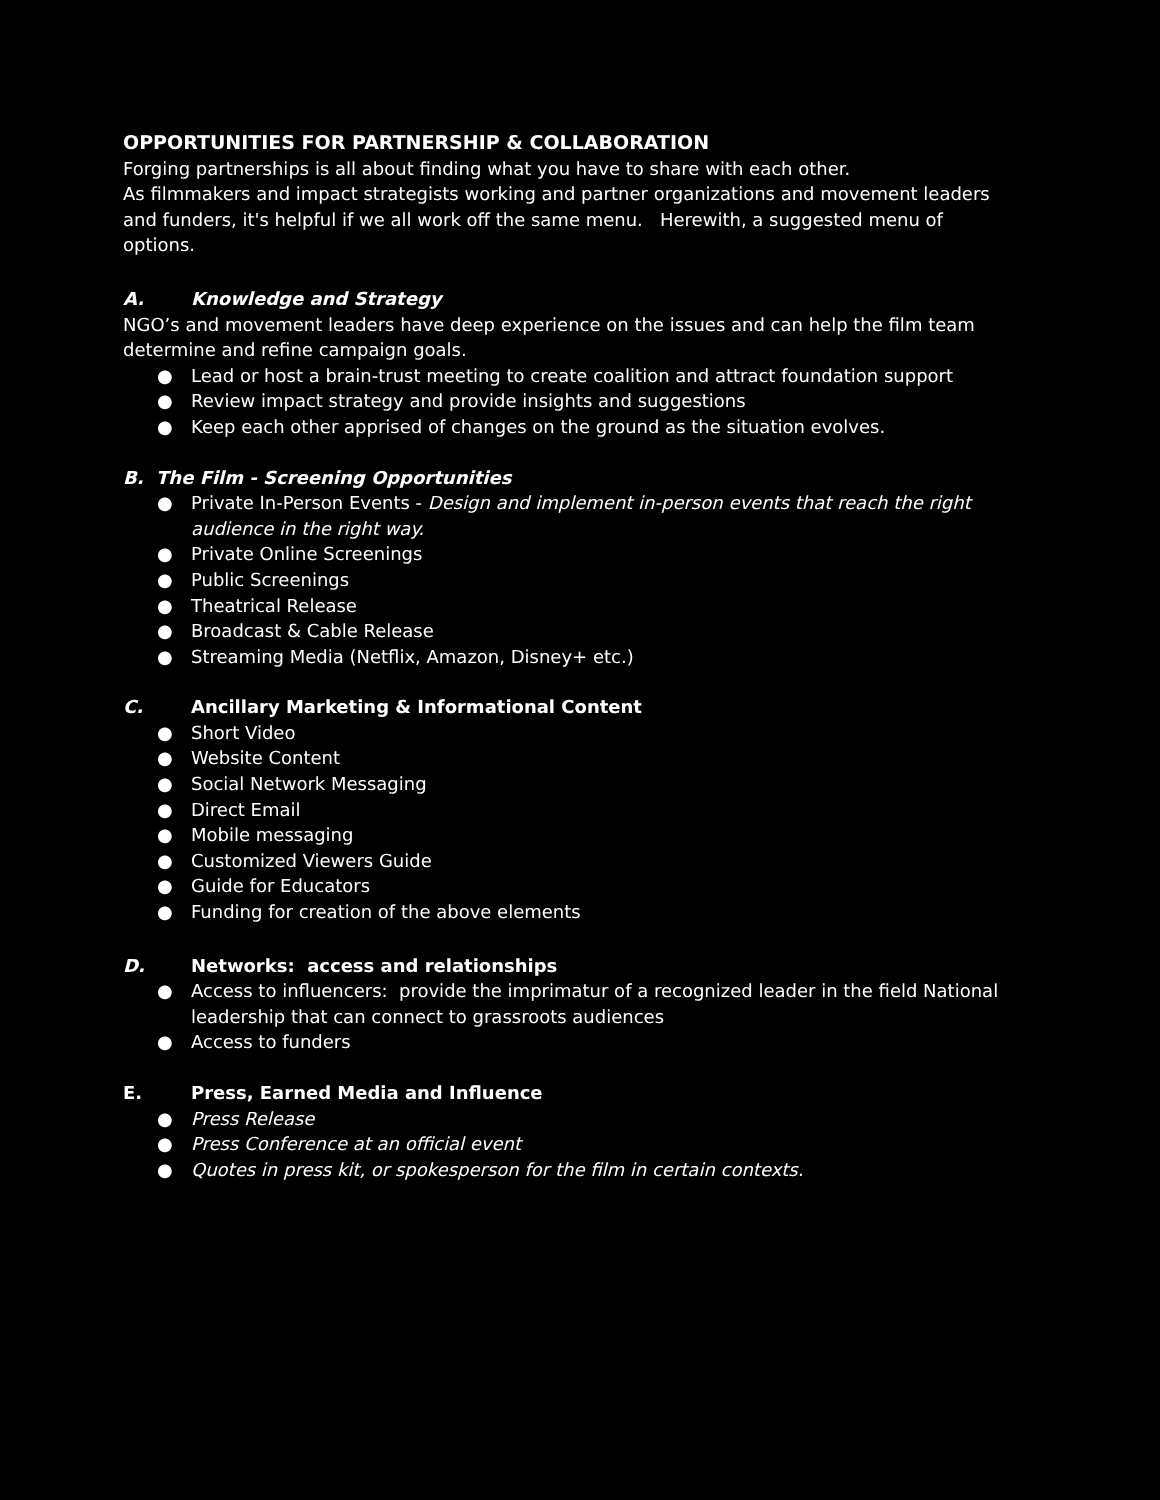OPPORTUNITIES FOR PARTNERSHIP & COLLABORATION
Forging partnerships is all about finding what you have to share with each other.
As filmmakers and impact strategists working and partner organizations and movement leaders and funders, it's helpful if we all work off the same menu. Herewith, a suggested menu of options.
A. Knowledge and Strategy
NGO’s and movement leaders have deep experience on the issues and can help the film team determine and refine campaign goals.
● Lead or host a brain-trust meeting to create coalition and attract foundation support
● Review impact strategy and provide insights and suggestions
● Keep each other apprised of changes on the ground as the situation evolves.
B. The Film - Screening Opportunities
● Private In-Person Events - Design and implement in-person events that reach the right audience in the right way.
● Private Online Screenings
● Public Screenings
● Theatrical Release
● Broadcast & Cable Release
● Streaming Media (Netflix, Amazon, Disney+ etc.)
C. Ancillary Marketing & Informational Content
● Short Video
● Website Content
● Social Network Messaging
● Direct Email
● Mobile messaging
● Customized Viewers Guide
● Guide for Educators
● Funding for creation of the above elements
D. Networks: access and relationships
● Access to influencers: provide the imprimatur of a recognized leader in the field National leadership that can connect to grassroots audiences
● Access to funders
E. Press, Earned Media and Influence
● Press Release
● Press Conference at an official event
● Quotes in press kit, or spokesperson for the film in certain contexts.